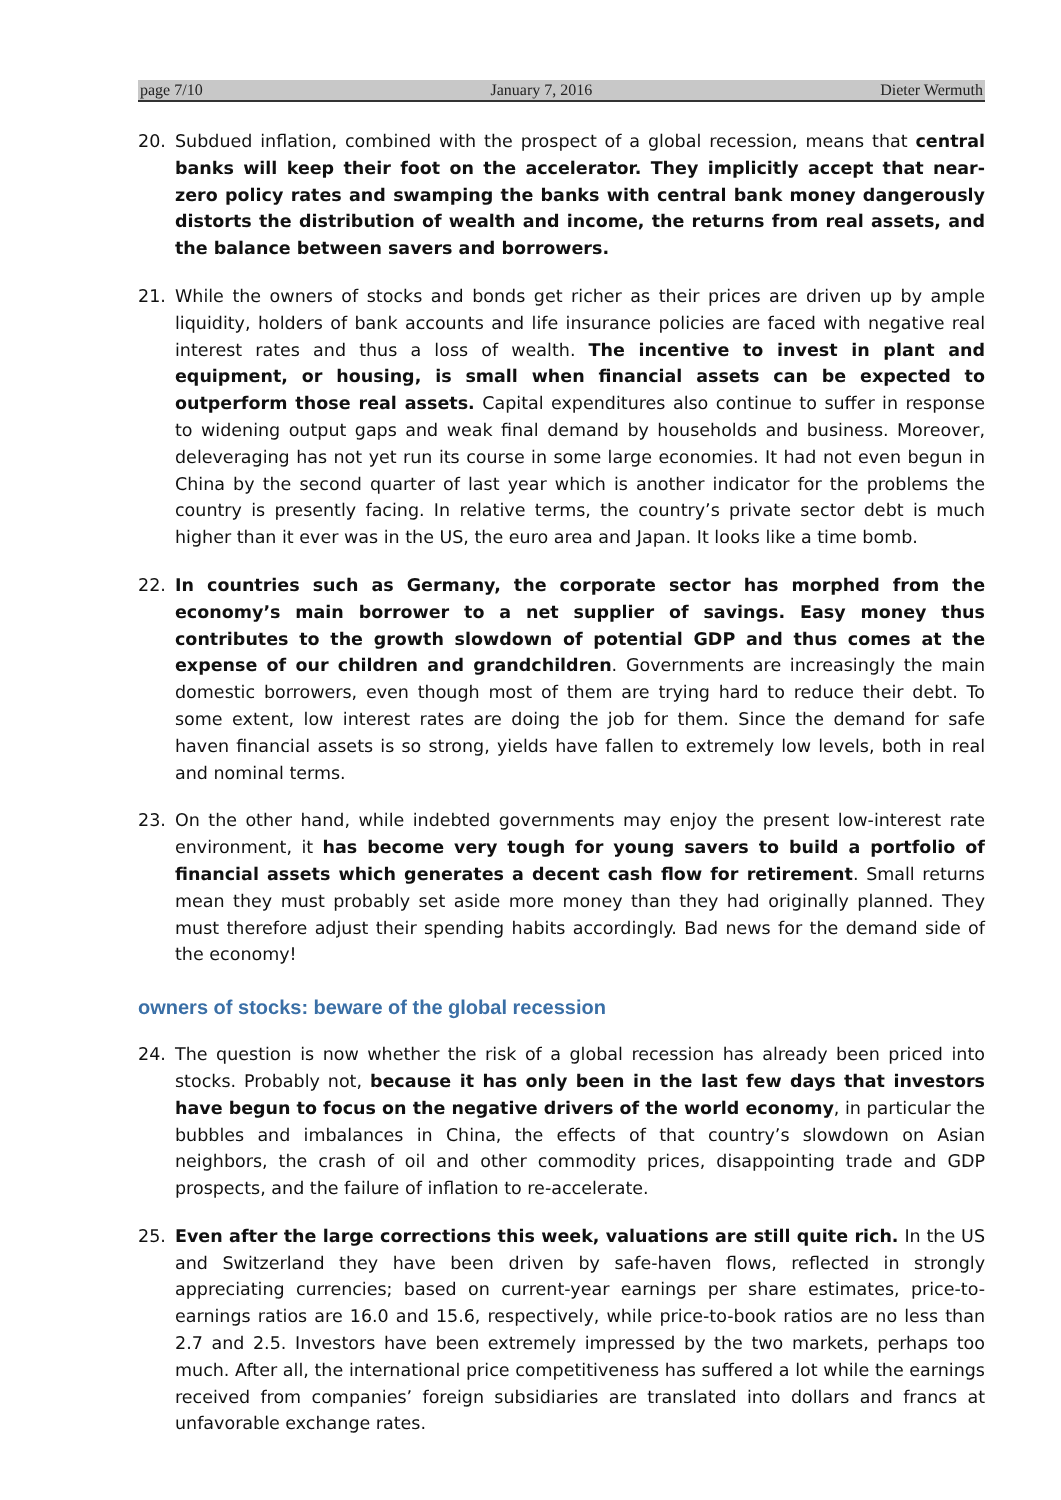page 7/10 January 7, 2016 Dieter Wermuth
20. Subdued inflation, combined with the prospect of a global recession, means that central banks will keep their foot on the accelerator. They implicitly accept that near-zero policy rates and swamping the banks with central bank money dangerously distorts the distribution of wealth and income, the returns from real assets, and the balance between savers and borrowers.
21. While the owners of stocks and bonds get richer as their prices are driven up by ample liquidity, holders of bank accounts and life insurance policies are faced with negative real interest rates and thus a loss of wealth. The incentive to invest in plant and equipment, or housing, is small when financial assets can be expected to outperform those real assets. Capital expenditures also continue to suffer in response to widening output gaps and weak final demand by households and business. Moreover, deleveraging has not yet run its course in some large economies. It had not even begun in China by the second quarter of last year which is another indicator for the problems the country is presently facing. In relative terms, the country’s private sector debt is much higher than it ever was in the US, the euro area and Japan. It looks like a time bomb.
22. In countries such as Germany, the corporate sector has morphed from the economy’s main borrower to a net supplier of savings. Easy money thus contributes to the growth slowdown of potential GDP and thus comes at the expense of our children and grandchildren. Governments are increasingly the main domestic borrowers, even though most of them are trying hard to reduce their debt. To some extent, low interest rates are doing the job for them. Since the demand for safe haven financial assets is so strong, yields have fallen to extremely low levels, both in real and nominal terms.
23. On the other hand, while indebted governments may enjoy the present low-interest rate environment, it has become very tough for young savers to build a portfolio of financial assets which generates a decent cash flow for retirement. Small returns mean they must probably set aside more money than they had originally planned. They must therefore adjust their spending habits accordingly. Bad news for the demand side of the economy!
owners of stocks: beware of the global recession
24. The question is now whether the risk of a global recession has already been priced into stocks. Probably not, because it has only been in the last few days that investors have begun to focus on the negative drivers of the world economy, in particular the bubbles and imbalances in China, the effects of that country’s slowdown on Asian neighbors, the crash of oil and other commodity prices, disappointing trade and GDP prospects, and the failure of inflation to re-accelerate.
25. Even after the large corrections this week, valuations are still quite rich. In the US and Switzerland they have been driven by safe-haven flows, reflected in strongly appreciating currencies; based on current-year earnings per share estimates, price-to-earnings ratios are 16.0 and 15.6, respectively, while price-to-book ratios are no less than 2.7 and 2.5. Investors have been extremely impressed by the two markets, perhaps too much. After all, the international price competitiveness has suffered a lot while the earnings received from companies’ foreign subsidiaries are translated into dollars and francs at unfavorable exchange rates.